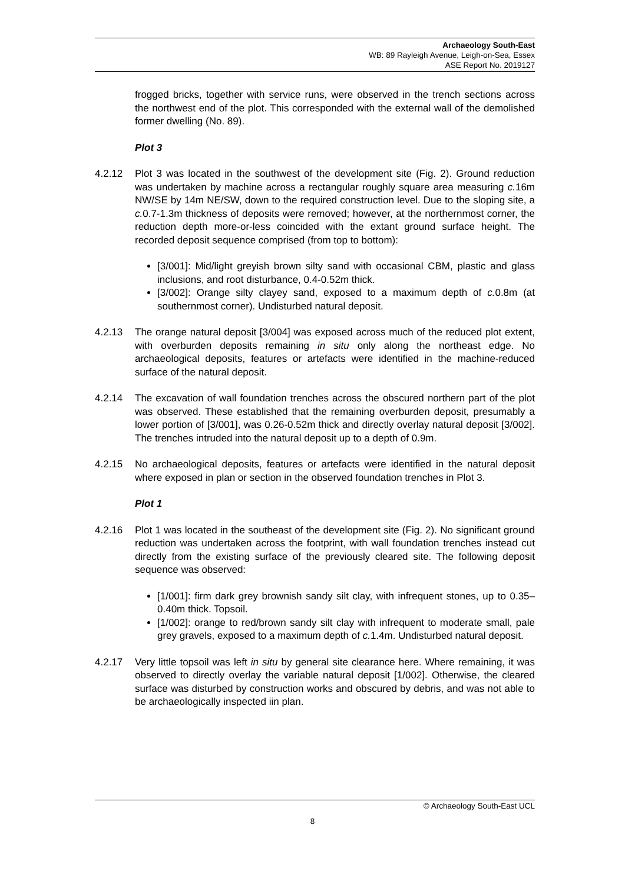Archaeology South-East
WB: 89 Rayleigh Avenue, Leigh-on-Sea, Essex
ASE Report No. 2019127
frogged bricks, together with service runs, were observed in the trench sections across the northwest end of the plot. This corresponded with the external wall of the demolished former dwelling (No. 89).
Plot 3
4.2.12 Plot 3 was located in the southwest of the development site (Fig. 2). Ground reduction was undertaken by machine across a rectangular roughly square area measuring c. 16m NW/SE by 14m NE/SW, down to the required construction level. Due to the sloping site, a c. 0.7-1.3m thickness of deposits were removed; however, at the northernmost corner, the reduction depth more-or-less coincided with the extant ground surface height. The recorded deposit sequence comprised (from top to bottom):
[3/001]: Mid/light greyish brown silty sand with occasional CBM, plastic and glass inclusions, and root disturbance, 0.4-0.52m thick.
[3/002]: Orange silty clayey sand, exposed to a maximum depth of c. 0.8m (at southernmost corner). Undisturbed natural deposit.
4.2.13 The orange natural deposit [3/004] was exposed across much of the reduced plot extent, with overburden deposits remaining in situ only along the northeast edge. No archaeological deposits, features or artefacts were identified in the machine-reduced surface of the natural deposit.
4.2.14 The excavation of wall foundation trenches across the obscured northern part of the plot was observed. These established that the remaining overburden deposit, presumably a lower portion of [3/001], was 0.26-0.52m thick and directly overlay natural deposit [3/002]. The trenches intruded into the natural deposit up to a depth of 0.9m.
4.2.15 No archaeological deposits, features or artefacts were identified in the natural deposit where exposed in plan or section in the observed foundation trenches in Plot 3.
Plot 1
4.2.16 Plot 1 was located in the southeast of the development site (Fig. 2). No significant ground reduction was undertaken across the footprint, with wall foundation trenches instead cut directly from the existing surface of the previously cleared site. The following deposit sequence was observed:
[1/001]: firm dark grey brownish sandy silt clay, with infrequent stones, up to 0.35–0.40m thick. Topsoil.
[1/002]: orange to red/brown sandy silt clay with infrequent to moderate small, pale grey gravels, exposed to a maximum depth of c. 1.4m. Undisturbed natural deposit.
4.2.17 Very little topsoil was left in situ by general site clearance here. Where remaining, it was observed to directly overlay the variable natural deposit [1/002]. Otherwise, the cleared surface was disturbed by construction works and obscured by debris, and was not able to be archaeologically inspected iin plan.
© Archaeology South-East UCL
8